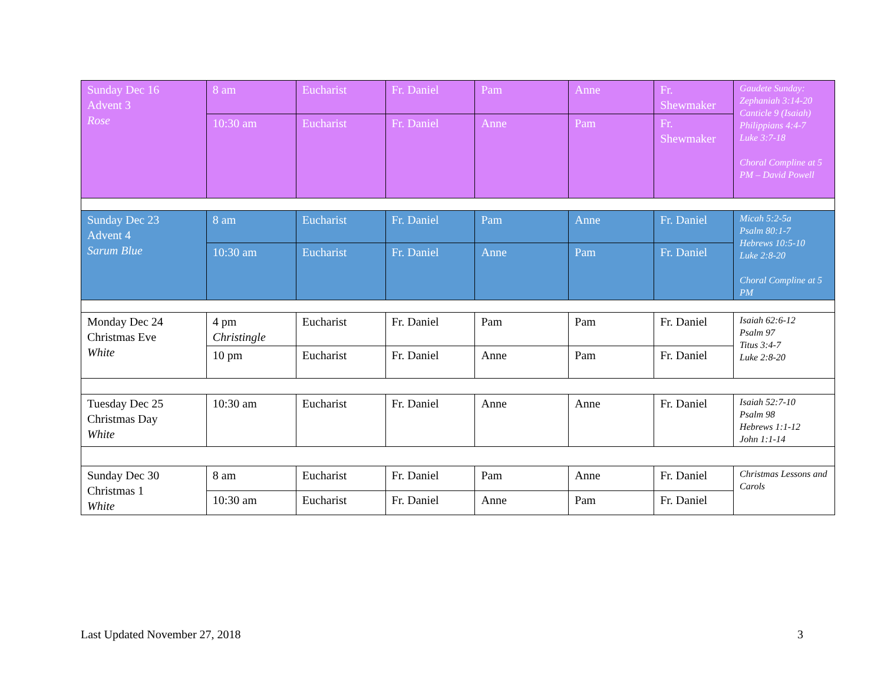| Sunday Dec 16 Advent 3 Rose | 8 am | Eucharist | Fr. Daniel | Pam | Anne | Fr. Shewmaker | Gaudete Sunday: Zephaniah 3:14-20 Canticle 9 (Isaiah) Philippians 4:4-7 Luke 3:7-18 Choral Compline at 5 PM – David Powell |
| | 10:30 am | Eucharist | Fr. Daniel | Anne | Pam | Fr. Shewmaker | |
| Sunday Dec 23 Advent 4 Sarum Blue | 8 am | Eucharist | Fr. Daniel | Pam | Anne | Fr. Daniel | Micah 5:2-5a Psalm 80:1-7 Hebrews 10:5-10 Luke 2:8-20 Choral Compline at 5 PM |
| | 10:30 am | Eucharist | Fr. Daniel | Anne | Pam | Fr. Daniel | |
| Monday Dec 24 Christmas Eve White | 4 pm Christingle | Eucharist | Fr. Daniel | Pam | Pam | Fr. Daniel | Isaiah 62:6-12 Psalm 97 Titus 3:4-7 Luke 2:8-20 |
| | 10 pm | Eucharist | Fr. Daniel | Anne | Pam | Fr. Daniel | |
| Tuesday Dec 25 Christmas Day White | 10:30 am | Eucharist | Fr. Daniel | Anne | Anne | Fr. Daniel | Isaiah 52:7-10 Psalm 98 Hebrews 1:1-12 John 1:1-14 |
| Sunday Dec 30 Christmas 1 White | 8 am | Eucharist | Fr. Daniel | Pam | Anne | Fr. Daniel | Christmas Lessons and Carols |
| | 10:30 am | Eucharist | Fr. Daniel | Anne | Pam | Fr. Daniel | |
Last Updated November 27, 2018 3